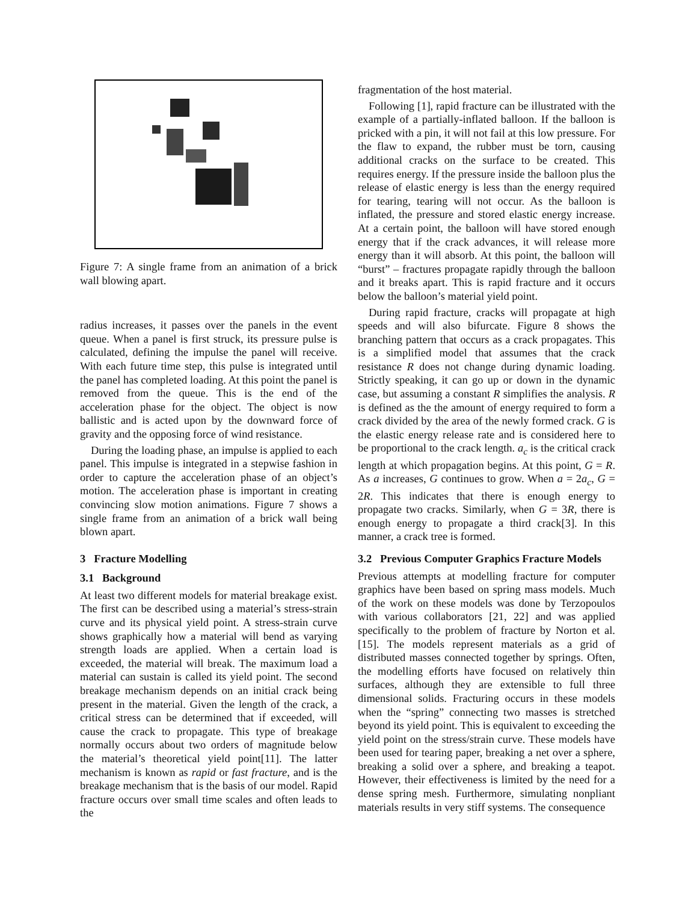Figure 7: A single frame from an animation of a brick wall blowing apart.
radius increases, it passes over the panels in the event queue. When a panel is first struck, its pressure pulse is calculated, defining the impulse the panel will receive. With each future time step, this pulse is integrated until the panel has completed loading. At this point the panel is removed from the queue. This is the end of the acceleration phase for the object. The object is now ballistic and is acted upon by the downward force of gravity and the opposing force of wind resistance.
During the loading phase, an impulse is applied to each panel. This impulse is integrated in a stepwise fashion in order to capture the acceleration phase of an object’s motion. The acceleration phase is important in creating convincing slow motion animations. Figure 7 shows a single frame from an animation of a brick wall being blown apart.
3 Fracture Modelling
3.1 Background
At least two different models for material breakage exist. The first can be described using a material’s stress-strain curve and its physical yield point. A stress-strain curve shows graphically how a material will bend as varying strength loads are applied. When a certain load is exceeded, the material will break. The maximum load a material can sustain is called its yield point. The second breakage mechanism depends on an initial crack being present in the material. Given the length of the crack, a critical stress can be determined that if exceeded, will cause the crack to propagate. This type of breakage normally occurs about two orders of magnitude below the material’s theoretical yield point[11]. The latter mechanism is known as rapid or fast fracture, and is the breakage mechanism that is the basis of our model. Rapid fracture occurs over small time scales and often leads to the
fragmentation of the host material.
Following [1], rapid fracture can be illustrated with the example of a partially-inflated balloon. If the balloon is pricked with a pin, it will not fail at this low pressure. For the flaw to expand, the rubber must be torn, causing additional cracks on the surface to be created. This requires energy. If the pressure inside the balloon plus the release of elastic energy is less than the energy required for tearing, tearing will not occur. As the balloon is inflated, the pressure and stored elastic energy increase. At a certain point, the balloon will have stored enough energy that if the crack advances, it will release more energy than it will absorb. At this point, the balloon will “burst” – fractures propagate rapidly through the balloon and it breaks apart. This is rapid fracture and it occurs below the balloon’s material yield point.
During rapid fracture, cracks will propagate at high speeds and will also bifurcate. Figure 8 shows the branching pattern that occurs as a crack propagates. This is a simplified model that assumes that the crack resistance R does not change during dynamic loading. Strictly speaking, it can go up or down in the dynamic case, but assuming a constant R simplifies the analysis. R is defined as the the amount of energy required to form a crack divided by the area of the newly formed crack. G is the elastic energy release rate and is considered here to be proportional to the crack length. a<sub>c</sub> is the critical crack length at which propagation begins. At this point, G = R. As a increases, G continues to grow. When a = 2a<sub>c</sub>, G = 2R. This indicates that there is enough energy to propagate two cracks. Similarly, when G = 3R, there is enough energy to propagate a third crack[3]. In this manner, a crack tree is formed.
3.2 Previous Computer Graphics Fracture Models
Previous attempts at modelling fracture for computer graphics have been based on spring mass models. Much of the work on these models was done by Terzopoulos with various collaborators [21, 22] and was applied specifically to the problem of fracture by Norton et al. [15]. The models represent materials as a grid of distributed masses connected together by springs. Often, the modelling efforts have focused on relatively thin surfaces, although they are extensible to full three dimensional solids. Fracturing occurs in these models when the “spring” connecting two masses is stretched beyond its yield point. This is equivalent to exceeding the yield point on the stress/strain curve. These models have been used for tearing paper, breaking a net over a sphere, breaking a solid over a sphere, and breaking a teapot. However, their effectiveness is limited by the need for a dense spring mesh. Furthermore, simulating nonpliant materials results in very stiff systems. The consequence